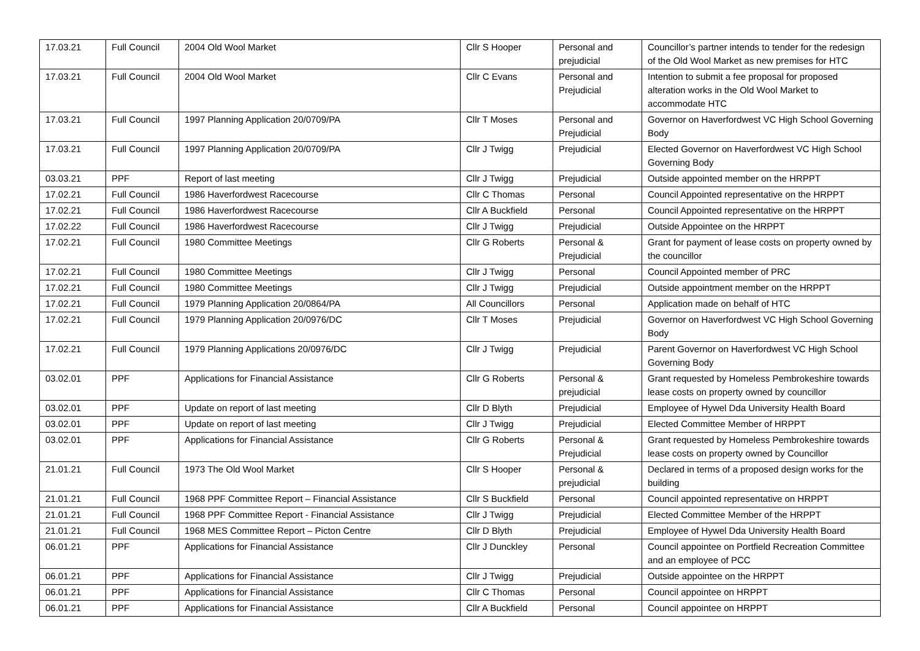| 17.03.21 | Full Council | 2004 Old Wool Market | Cllr S Hooper | Personal and prejudicial | Councillor’s partner intends to tender for the redesign of the Old Wool Market as new premises for HTC |
| 17.03.21 | Full Council | 2004 Old Wool Market | Cllr C Evans | Personal and Prejudicial | Intention to submit a fee proposal for proposed alteration works in the Old Wool Market to accommodate HTC |
| 17.03.21 | Full Council | 1997 Planning Application 20/0709/PA | Cllr T Moses | Personal and Prejudicial | Governor on Haverfordwest VC High School Governing Body |
| 17.03.21 | Full Council | 1997 Planning Application 20/0709/PA | Cllr J Twigg | Prejudicial | Elected Governor on Haverfordwest VC High School Governing Body |
| 03.03.21 | PPF | Report of last meeting | Cllr J Twigg | Prejudicial | Outside appointed member on the HRPPT |
| 17.02.21 | Full Council | 1986 Haverfordwest Racecourse | Cllr C Thomas | Personal | Council Appointed representative on the HRPPT |
| 17.02.21 | Full Council | 1986 Haverfordwest Racecourse | Cllr A Buckfield | Personal | Council Appointed representative on the HRPPT |
| 17.02.22 | Full Council | 1986 Haverfordwest Racecourse | Cllr J Twigg | Prejudicial | Outside Appointee on the HRPPT |
| 17.02.21 | Full Council | 1980 Committee Meetings | Cllr G Roberts | Personal & Prejudicial | Grant for payment of lease costs on property owned by the councillor |
| 17.02.21 | Full Council | 1980 Committee Meetings | Cllr J Twigg | Personal | Council Appointed member of PRC |
| 17.02.21 | Full Council | 1980 Committee Meetings | Cllr J Twigg | Prejudicial | Outside appointment member on the HRPPT |
| 17.02.21 | Full Council | 1979 Planning Application 20/0864/PA | All Councillors | Personal | Application made on behalf of HTC |
| 17.02.21 | Full Council | 1979 Planning Application 20/0976/DC | Cllr T Moses | Prejudicial | Governor on Haverfordwest VC High School Governing Body |
| 17.02.21 | Full Council | 1979 Planning Applications 20/0976/DC | Cllr J Twigg | Prejudicial | Parent Governor on Haverfordwest VC High School Governing Body |
| 03.02.01 | PPF | Applications for Financial Assistance | Cllr G Roberts | Personal & prejudicial | Grant requested by Homeless Pembrokeshire towards lease costs on property owned by councillor |
| 03.02.01 | PPF | Update on report of last meeting | Cllr D Blyth | Prejudicial | Employee of Hywel Dda University Health Board |
| 03.02.01 | PPF | Update on report of last meeting | Cllr J Twigg | Prejudicial | Elected Committee Member of HRPPT |
| 03.02.01 | PPF | Applications for Financial Assistance | Cllr G Roberts | Personal & Prejudicial | Grant requested by Homeless Pembrokeshire towards lease costs on property owned by Councillor |
| 21.01.21 | Full Council | 1973 The Old Wool Market | Cllr S Hooper | Personal & prejudicial | Declared in terms of a proposed design works for the building |
| 21.01.21 | Full Council | 1968 PPF Committee Report – Financial Assistance | Cllr S Buckfield | Personal | Council appointed representative on HRPPT |
| 21.01.21 | Full Council | 1968 PPF Committee Report - Financial Assistance | Cllr J Twigg | Prejudicial | Elected Committee Member of the HRPPT |
| 21.01.21 | Full Council | 1968 MES Committee Report – Picton Centre | Cllr D Blyth | Prejudicial | Employee of Hywel Dda University Health Board |
| 06.01.21 | PPF | Applications for Financial Assistance | Cllr J Dunckley | Personal | Council appointee on Portfield Recreation Committee and an employee of PCC |
| 06.01.21 | PPF | Applications for Financial Assistance | Cllr J Twigg | Prejudicial | Outside appointee on the HRPPT |
| 06.01.21 | PPF | Applications for Financial Assistance | Cllr C Thomas | Personal | Council appointee on HRPPT |
| 06.01.21 | PPF | Applications for Financial Assistance | Cllr A Buckfield | Personal | Council appointee on HRPPT |